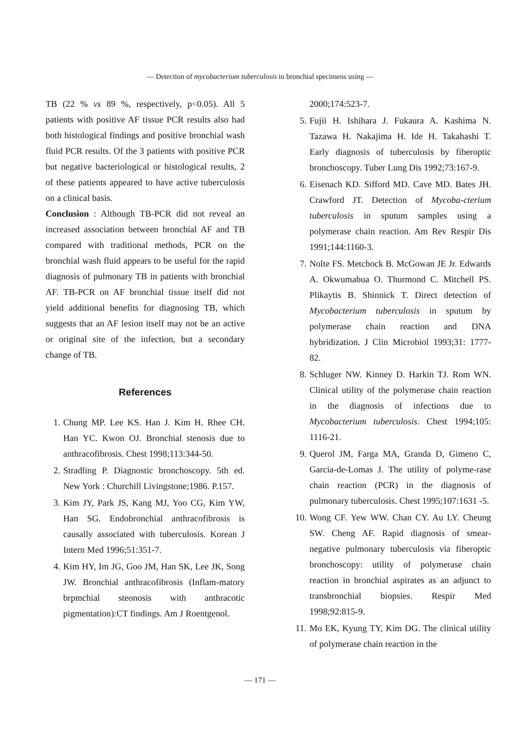— Detection of mycobacterium tuberculosis in bronchial specimens using —
TB (22 % vs 89 %, respectively, p<0.05). All 5 patients with positive AF tissue PCR results also had both histological findings and positive bronchial wash fluid PCR results. Of the 3 patients with positive PCR but negative bacteriological or histological results, 2 of these patients appeared to have active tuberculosis on a clinical basis.
Conclusion : Although TB-PCR did not reveal an increased association between bronchial AF and TB compared with traditional methods, PCR on the bronchial wash fluid appears to be useful for the rapid diagnosis of pulmonary TB in patients with bronchial AF. TB-PCR on AF bronchial tissue itself did not yield additional benefits for diagnosing TB, which suggests that an AF lesion itself may not be an active or original site of the infection, but a secondary change of TB.
References
1. Chung MP. Lee KS. Han J. Kim H. Rhee CH. Han YC. Kwon OJ. Bronchial stenosis due to anthracofibrosis. Chest 1998;113:344-50.
2. Stradling P. Diagnostic bronchoscopy. 5th ed. New York : Churchill Livingstone;1986. P.157.
3. Kim JY, Park JS, Kang MJ, Yoo CG, Kim YW, Han SG. Endobronchial anthracofibrosis is causally associated with tuberculosis. Korean J Intern Med 1996;51:351-7.
4. Kim HY, Im JG, Goo JM, Han SK, Lee JK, Song JW. Bronchial anthracofibrosis (Inflam-matory brpmchial steonosis with anthracotic pigmentation):CT findings. Am J Roentgenol.
2000;174:523-7.
5. Fujii H. Ishihara J. Fukaura A. Kashima N. Tazawa H. Nakajima H. Ide H. Takahashi T. Early diagnosis of tuberculosis by fiberoptic bronchoscopy. Tuber Lung Dis 1992;73:167-9.
6. Eisenach KD. Sifford MD. Cave MD. Bates JH. Crawford JT. Detection of Mycoba-cterium tuberculosis in sputum samples using a polymerase chain reaction. Am Rev Respir Dis 1991;144:1160-3.
7. Nolte FS. Metchock B. McGowan JE Jr. Edwards A. Okwumabua O. Thurmond C. Mitchell PS. Plikaytis B. Shinnick T. Direct detection of Mycobacterium tuberculosis in sputum by polymerase chain reaction and DNA hybridization. J Clin Microbiol 1993;31: 1777-82.
8. Schluger NW. Kinney D. Harkin TJ. Rom WN. Clinical utility of the polymerase chain reaction in the diagnosis of infections due to Mycobacterium tuberculosis. Chest 1994;105: 1116-21.
9. Querol JM, Farga MA, Granda D, Gimeno C, Garcia-de-Lomas J. The utility of polyme-rase chain reaction (PCR) in the diagnosis of pulmonary tuberculosis. Chest 1995;107:1631 -5.
10. Wong CF. Yew WW. Chan CY. Au LY. Cheung SW. Cheng AF. Rapid diagnosis of smear-negative pulmonary tuberculosis via fiberoptic bronchoscopy: utility of polymerase chain reaction in bronchial aspirates as an adjunct to transbronchial biopsies. Respir Med 1998;92:815-9.
11. Mo EK, Kyung TY, Kim DG. The clinical utility of polymerase chain reaction in the
— 171 —